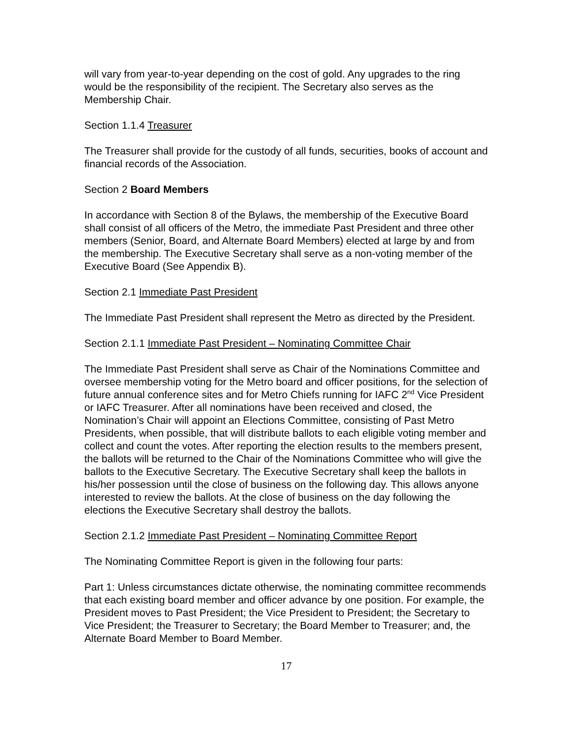will vary from year-to-year depending on the cost of gold. Any upgrades to the ring would be the responsibility of the recipient. The Secretary also serves as the Membership Chair.
Section 1.1.4 Treasurer
The Treasurer shall provide for the custody of all funds, securities, books of account and financial records of the Association.
Section 2 Board Members
In accordance with Section 8 of the Bylaws, the membership of the Executive Board shall consist of all officers of the Metro, the immediate Past President and three other members (Senior, Board, and Alternate Board Members) elected at large by and from the membership. The Executive Secretary shall serve as a non-voting member of the Executive Board (See Appendix B).
Section 2.1 Immediate Past President
The Immediate Past President shall represent the Metro as directed by the President.
Section 2.1.1 Immediate Past President – Nominating Committee Chair
The Immediate Past President shall serve as Chair of the Nominations Committee and oversee membership voting for the Metro board and officer positions, for the selection of future annual conference sites and for Metro Chiefs running for IAFC 2<sup>nd</sup> Vice President or IAFC Treasurer. After all nominations have been received and closed, the Nomination’s Chair will appoint an Elections Committee, consisting of Past Metro Presidents, when possible, that will distribute ballots to each eligible voting member and collect and count the votes. After reporting the election results to the members present, the ballots will be returned to the Chair of the Nominations Committee who will give the ballots to the Executive Secretary. The Executive Secretary shall keep the ballots in his/her possession until the close of business on the following day. This allows anyone interested to review the ballots. At the close of business on the day following the elections the Executive Secretary shall destroy the ballots.
Section 2.1.2 Immediate Past President – Nominating Committee Report
The Nominating Committee Report is given in the following four parts:
Part 1: Unless circumstances dictate otherwise, the nominating committee recommends that each existing board member and officer advance by one position. For example, the President moves to Past President; the Vice President to President; the Secretary to Vice President; the Treasurer to Secretary; the Board Member to Treasurer; and, the Alternate Board Member to Board Member.
17